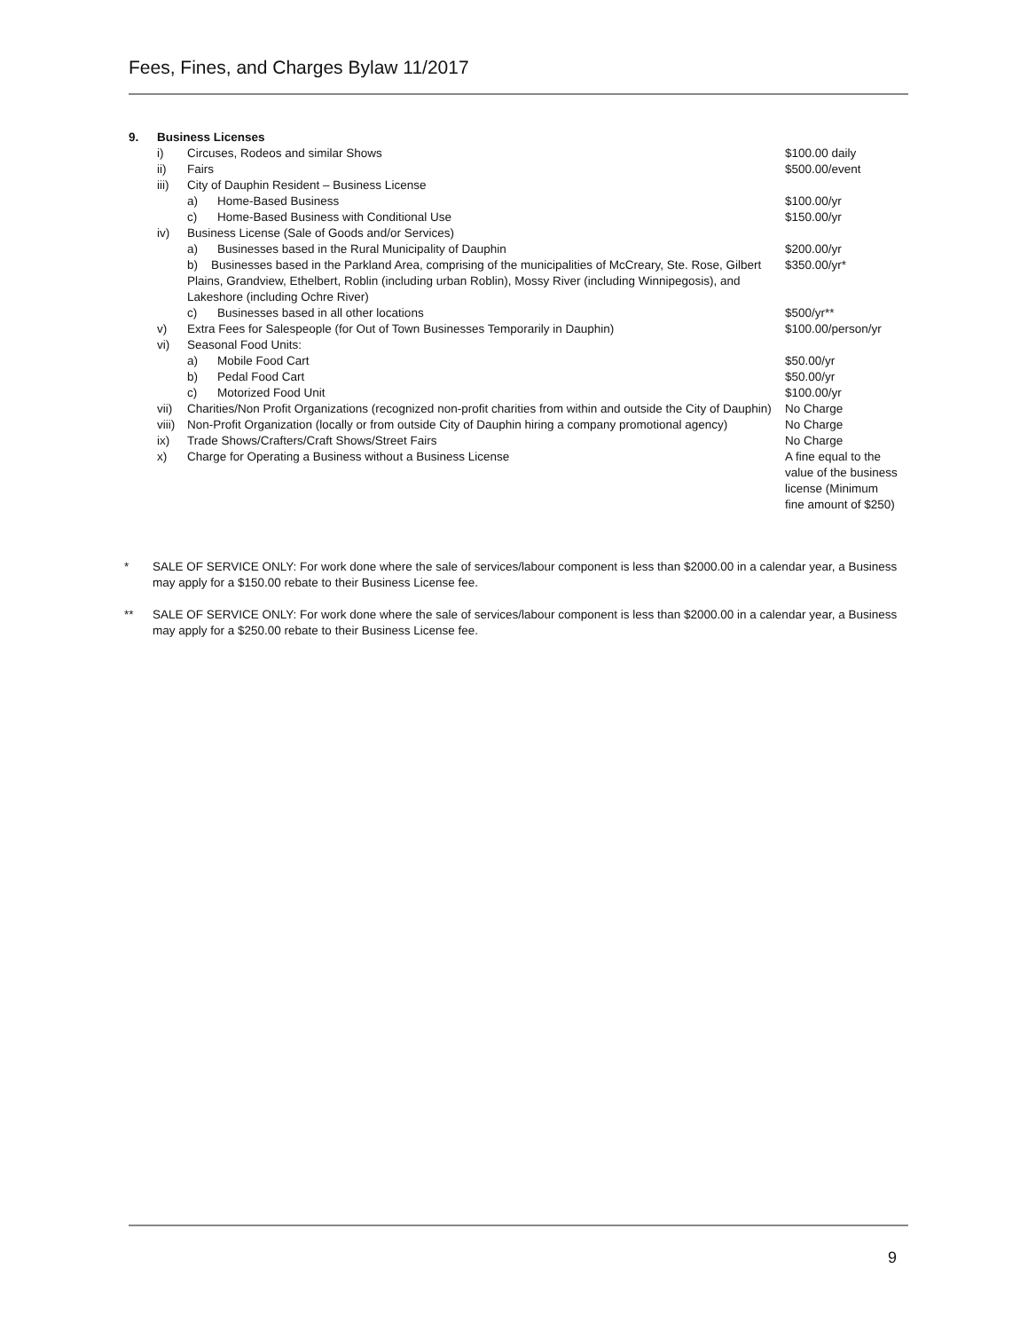Fees, Fines, and Charges Bylaw 11/2017
| 9. | Business Licenses | | | |
| | i) | Circuses, Rodeos and similar Shows | | $100.00 daily |
| | ii) | Fairs | | $500.00/event |
| | iii) | City of Dauphin Resident – Business License | | |
| | | a) | Home-Based Business | $100.00/yr |
| | | c) | Home-Based Business with Conditional Use | $150.00/yr |
| | iv) | Business License (Sale of Goods and/or Services) | | |
| | | a) | Businesses based in the Rural Municipality of Dauphin | $200.00/yr |
| | | b) Businesses based in the Parkland Area, comprising of the municipalities of McCreary, Ste. Rose, Gilbert Plains, Grandview, Ethelbert, Roblin (including urban Roblin), Mossy River (including Winnipegosis), and Lakeshore (including Ochre River) | | $350.00/yr* |
| | | c) | Businesses based in all other locations | $500/yr** |
| | v) | Extra Fees for Salespeople (for Out of Town Businesses Temporarily in Dauphin) | | $100.00/person/yr |
| | vi) | Seasonal Food Units: | | |
| | | a) | Mobile Food Cart | $50.00/yr |
| | | b) | Pedal Food Cart | $50.00/yr |
| | | c) | Motorized Food Unit | $100.00/yr |
| | vii) | Charities/Non Profit Organizations (recognized non-profit charities from within and outside the City of Dauphin) | | No Charge |
| | viii) | Non-Profit Organization (locally or from outside City of Dauphin hiring a company promotional agency) | | No Charge |
| | ix) | Trade Shows/Crafters/Craft Shows/Street Fairs | | No Charge |
| | x) | Charge for Operating a Business without a Business License | | A fine equal to the value of the business license (Minimum fine amount of $250) |
*
SALE OF SERVICE ONLY: For work done where the sale of services/labour component is less than $2000.00 in a calendar year, a Business may apply for a $150.00 rebate to their Business License fee.
**
SALE OF SERVICE ONLY: For work done where the sale of services/labour component is less than $2000.00 in a calendar year, a Business may apply for a $250.00 rebate to their Business License fee.
9